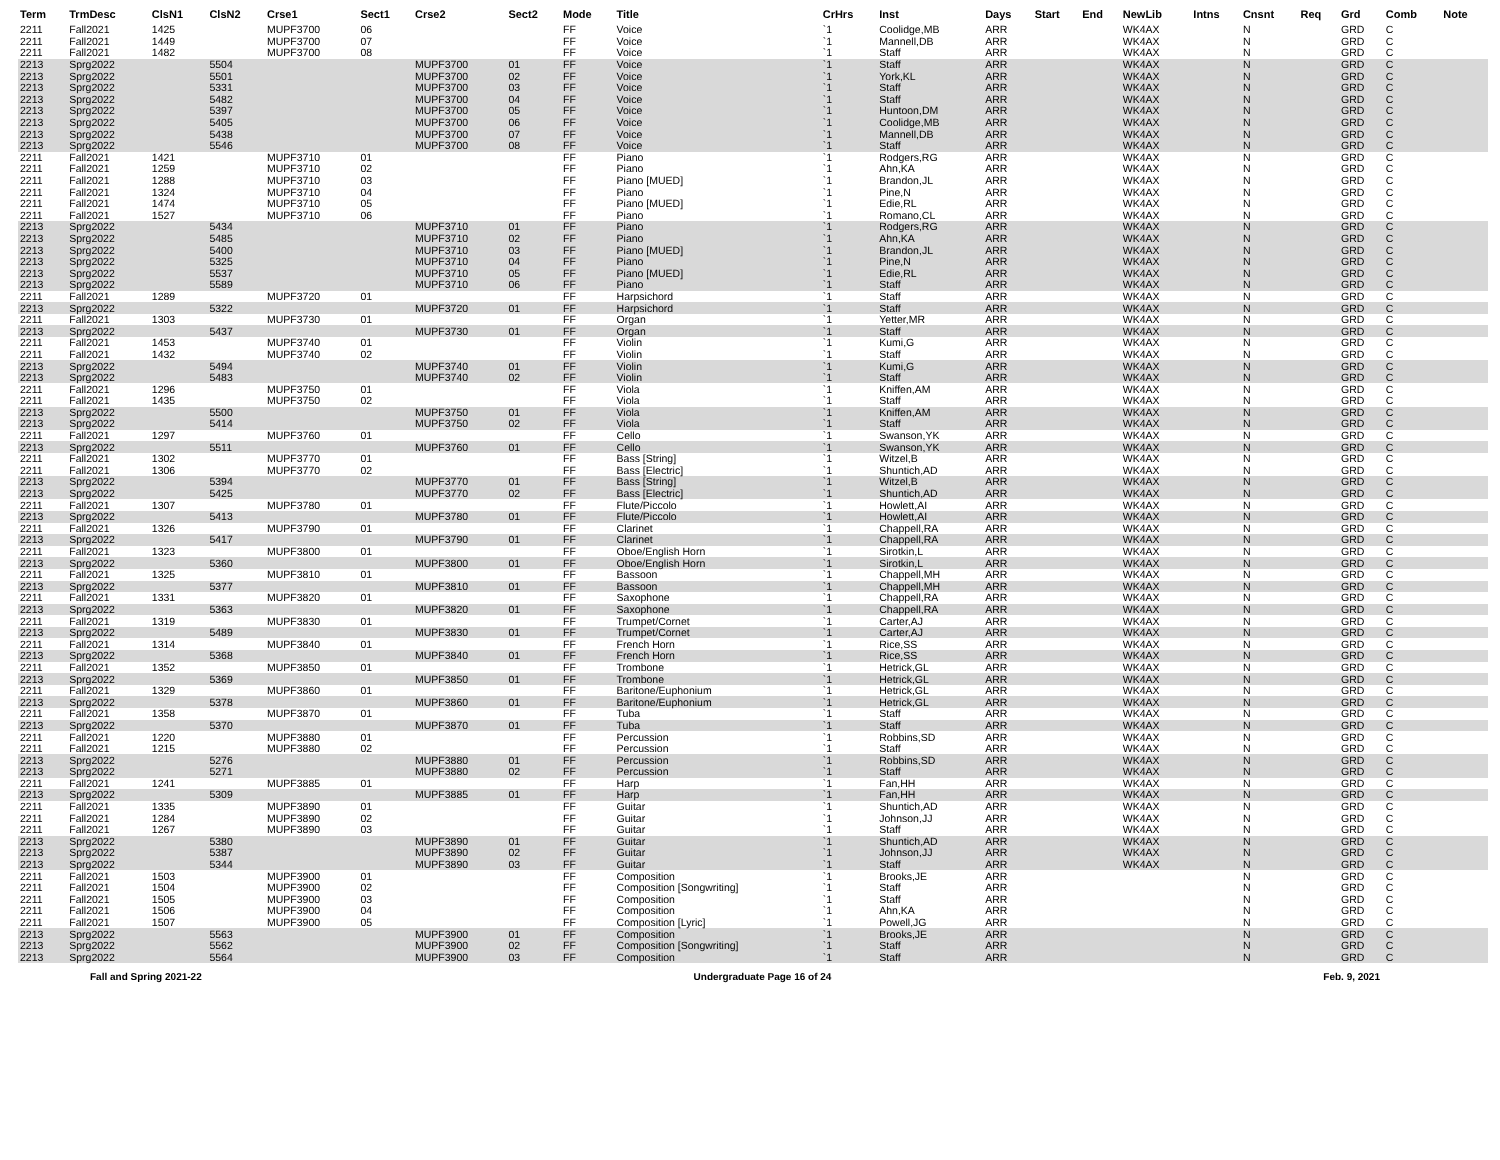| Term | TrmDesc | ClsN1 | ClsN2 | Crse1 | Sect1 | Crse2 | Sect2 | Mode | Title | CrHrs | Inst | Days | Start | End | NewLib | Intns | Cnsnt | Req | Grd | Comb | Note |
| --- | --- | --- | --- | --- | --- | --- | --- | --- | --- | --- | --- | --- | --- | --- | --- | --- | --- | --- | --- | --- | --- |
| 2211 | Fall2021 | 1425 | | MUPF3700 | 06 | | | FF | Voice | `1 | Coolidge,MB | ARR | | | WK4AX | | N | | GRD | C | |
| 2211 | Fall2021 | 1449 | | MUPF3700 | 07 | | | FF | Voice | `1 | Mannell,DB | ARR | | | WK4AX | | N | | GRD | C | |
| 2211 | Fall2021 | 1482 | | MUPF3700 | 08 | | | FF | Voice | `1 | Staff | ARR | | | WK4AX | | N | | GRD | C | |
| 2213 | Sprg2022 | | 5504 | | | MUPF3700 | 01 | FF | Voice | `1 | Staff | ARR | | | WK4AX | | N | | GRD | C | |
| 2213 | Sprg2022 | | 5501 | | | MUPF3700 | 02 | FF | Voice | `1 | York,KL | ARR | | | WK4AX | | N | | GRD | C | |
| 2213 | Sprg2022 | | 5331 | | | MUPF3700 | 03 | FF | Voice | `1 | Staff | ARR | | | WK4AX | | N | | GRD | C | |
| 2213 | Sprg2022 | | 5482 | | | MUPF3700 | 04 | FF | Voice | `1 | Staff | ARR | | | WK4AX | | N | | GRD | C | |
| 2213 | Sprg2022 | | 5397 | | | MUPF3700 | 05 | FF | Voice | `1 | Huntoon,DM | ARR | | | WK4AX | | N | | GRD | C | |
| 2213 | Sprg2022 | | 5405 | | | MUPF3700 | 06 | FF | Voice | `1 | Coolidge,MB | ARR | | | WK4AX | | N | | GRD | C | |
| 2213 | Sprg2022 | | 5438 | | | MUPF3700 | 07 | FF | Voice | `1 | Mannell,DB | ARR | | | WK4AX | | N | | GRD | C | |
| 2213 | Sprg2022 | | 5546 | | | MUPF3700 | 08 | FF | Voice | `1 | Staff | ARR | | | WK4AX | | N | | GRD | C | |
| 2211 | Fall2021 | 1421 | | MUPF3710 | 01 | | | FF | Piano | `1 | Rodgers,RG | ARR | | | WK4AX | | N | | GRD | C | |
| 2211 | Fall2021 | 1259 | | MUPF3710 | 02 | | | FF | Piano | `1 | Ahn,KA | ARR | | | WK4AX | | N | | GRD | C | |
| 2211 | Fall2021 | 1288 | | MUPF3710 | 03 | | | FF | Piano [MUED] | `1 | Brandon,JL | ARR | | | WK4AX | | N | | GRD | C | |
| 2211 | Fall2021 | 1324 | | MUPF3710 | 04 | | | FF | Piano | `1 | Pine,N | ARR | | | WK4AX | | N | | GRD | C | |
| 2211 | Fall2021 | 1474 | | MUPF3710 | 05 | | | FF | Piano [MUED] | `1 | Edie,RL | ARR | | | WK4AX | | N | | GRD | C | |
| 2211 | Fall2021 | 1527 | | MUPF3710 | 06 | | | FF | Piano | `1 | Romano,CL | ARR | | | WK4AX | | N | | GRD | C | |
| 2213 | Sprg2022 | | 5434 | | | MUPF3710 | 01 | FF | Piano | `1 | Rodgers,RG | ARR | | | WK4AX | | N | | GRD | C | |
| 2213 | Sprg2022 | | 5485 | | | MUPF3710 | 02 | FF | Piano | `1 | Ahn,KA | ARR | | | WK4AX | | N | | GRD | C | |
| 2213 | Sprg2022 | | 5400 | | | MUPF3710 | 03 | FF | Piano [MUED] | `1 | Brandon,JL | ARR | | | WK4AX | | N | | GRD | C | |
| 2213 | Sprg2022 | | 5325 | | | MUPF3710 | 04 | FF | Piano | `1 | Pine,N | ARR | | | WK4AX | | N | | GRD | C | |
| 2213 | Sprg2022 | | 5537 | | | MUPF3710 | 05 | FF | Piano [MUED] | `1 | Edie,RL | ARR | | | WK4AX | | N | | GRD | C | |
| 2213 | Sprg2022 | | 5589 | | | MUPF3710 | 06 | FF | Piano | `1 | Staff | ARR | | | WK4AX | | N | | GRD | C | |
| 2211 | Fall2021 | 1289 | | MUPF3720 | 01 | | | FF | Harpsichord | `1 | Staff | ARR | | | WK4AX | | N | | GRD | C | |
| 2213 | Sprg2022 | | 5322 | | | MUPF3720 | 01 | FF | Harpsichord | `1 | Staff | ARR | | | WK4AX | | N | | GRD | C | |
| 2211 | Fall2021 | 1303 | | MUPF3730 | 01 | | | FF | Organ | `1 | Yetter,MR | ARR | | | WK4AX | | N | | GRD | C | |
| 2213 | Sprg2022 | | 5437 | | | MUPF3730 | 01 | FF | Organ | `1 | Staff | ARR | | | WK4AX | | N | | GRD | C | |
| 2211 | Fall2021 | 1453 | | MUPF3740 | 01 | | | FF | Violin | `1 | Kumi,G | ARR | | | WK4AX | | N | | GRD | C | |
| 2211 | Fall2021 | 1432 | | MUPF3740 | 02 | | | FF | Violin | `1 | Staff | ARR | | | WK4AX | | N | | GRD | C | |
| 2213 | Sprg2022 | | 5494 | | | MUPF3740 | 01 | FF | Violin | `1 | Kumi,G | ARR | | | WK4AX | | N | | GRD | C | |
| 2213 | Sprg2022 | | 5483 | | | MUPF3740 | 02 | FF | Violin | `1 | Staff | ARR | | | WK4AX | | N | | GRD | C | |
| 2211 | Fall2021 | 1296 | | MUPF3750 | 01 | | | FF | Viola | `1 | Kniffen,AM | ARR | | | WK4AX | | N | | GRD | C | |
| 2211 | Fall2021 | 1435 | | MUPF3750 | 02 | | | FF | Viola | `1 | Staff | ARR | | | WK4AX | | N | | GRD | C | |
| 2213 | Sprg2022 | | 5500 | | | MUPF3750 | 01 | FF | Viola | `1 | Kniffen,AM | ARR | | | WK4AX | | N | | GRD | C | |
| 2213 | Sprg2022 | | 5414 | | | MUPF3750 | 02 | FF | Viola | `1 | Staff | ARR | | | WK4AX | | N | | GRD | C | |
| 2211 | Fall2021 | 1297 | | MUPF3760 | 01 | | | FF | Cello | `1 | Swanson,YK | ARR | | | WK4AX | | N | | GRD | C | |
| 2213 | Sprg2022 | | 5511 | | | MUPF3760 | 01 | FF | Cello | `1 | Swanson,YK | ARR | | | WK4AX | | N | | GRD | C | |
| 2211 | Fall2021 | 1302 | | MUPF3770 | 01 | | | FF | Bass [String] | `1 | Witzel,B | ARR | | | WK4AX | | N | | GRD | C | |
| 2211 | Fall2021 | 1306 | | MUPF3770 | 02 | | | FF | Bass [Electric] | `1 | Shuntich,AD | ARR | | | WK4AX | | N | | GRD | C | |
| 2213 | Sprg2022 | | 5394 | | | MUPF3770 | 01 | FF | Bass [String] | `1 | Witzel,B | ARR | | | WK4AX | | N | | GRD | C | |
| 2213 | Sprg2022 | | 5425 | | | MUPF3770 | 02 | FF | Bass [Electric] | `1 | Shuntich,AD | ARR | | | WK4AX | | N | | GRD | C | |
| 2211 | Fall2021 | 1307 | | MUPF3780 | 01 | | | FF | Flute/Piccolo | `1 | Howlett,AI | ARR | | | WK4AX | | N | | GRD | C | |
| 2213 | Sprg2022 | | 5413 | | | MUPF3780 | 01 | FF | Flute/Piccolo | `1 | Howlett,AI | ARR | | | WK4AX | | N | | GRD | C | |
| 2211 | Fall2021 | 1326 | | MUPF3790 | 01 | | | FF | Clarinet | `1 | Chappell,RA | ARR | | | WK4AX | | N | | GRD | C | |
| 2213 | Sprg2022 | | 5417 | | | MUPF3790 | 01 | FF | Clarinet | `1 | Chappell,RA | ARR | | | WK4AX | | N | | GRD | C | |
| 2211 | Fall2021 | 1323 | | MUPF3800 | 01 | | | FF | Oboe/English Horn | `1 | Sirotkin,L | ARR | | | WK4AX | | N | | GRD | C | |
| 2213 | Sprg2022 | | 5360 | | | MUPF3800 | 01 | FF | Oboe/English Horn | `1 | Sirotkin,L | ARR | | | WK4AX | | N | | GRD | C | |
| 2211 | Fall2021 | 1325 | | MUPF3810 | 01 | | | FF | Bassoon | `1 | Chappell,MH | ARR | | | WK4AX | | N | | GRD | C | |
| 2213 | Sprg2022 | | 5377 | | | MUPF3810 | 01 | FF | Bassoon | `1 | Chappell,MH | ARR | | | WK4AX | | N | | GRD | C | |
| 2211 | Fall2021 | 1331 | | MUPF3820 | 01 | | | FF | Saxophone | `1 | Chappell,RA | ARR | | | WK4AX | | N | | GRD | C | |
| 2213 | Sprg2022 | | 5363 | | | MUPF3820 | 01 | FF | Saxophone | `1 | Chappell,RA | ARR | | | WK4AX | | N | | GRD | C | |
| 2211 | Fall2021 | 1319 | | MUPF3830 | 01 | | | FF | Trumpet/Cornet | `1 | Carter,AJ | ARR | | | WK4AX | | N | | GRD | C | |
| 2213 | Sprg2022 | | 5489 | | | MUPF3830 | 01 | FF | Trumpet/Cornet | `1 | Carter,AJ | ARR | | | WK4AX | | N | | GRD | C | |
| 2211 | Fall2021 | 1314 | | MUPF3840 | 01 | | | FF | French Horn | `1 | Rice,SS | ARR | | | WK4AX | | N | | GRD | C | |
| 2213 | Sprg2022 | | 5368 | | | MUPF3840 | 01 | FF | French Horn | `1 | Rice,SS | ARR | | | WK4AX | | N | | GRD | C | |
| 2211 | Fall2021 | 1352 | | MUPF3850 | 01 | | | FF | Trombone | `1 | Hetrick,GL | ARR | | | WK4AX | | N | | GRD | C | |
| 2213 | Sprg2022 | | 5369 | | | MUPF3850 | 01 | FF | Trombone | `1 | Hetrick,GL | ARR | | | WK4AX | | N | | GRD | C | |
| 2211 | Fall2021 | 1329 | | MUPF3860 | 01 | | | FF | Baritone/Euphonium | `1 | Hetrick,GL | ARR | | | WK4AX | | N | | GRD | C | |
| 2213 | Sprg2022 | | 5378 | | | MUPF3860 | 01 | FF | Baritone/Euphonium | `1 | Hetrick,GL | ARR | | | WK4AX | | N | | GRD | C | |
| 2211 | Fall2021 | 1358 | | MUPF3870 | 01 | | | FF | Tuba | `1 | Staff | ARR | | | WK4AX | | N | | GRD | C | |
| 2213 | Sprg2022 | | 5370 | | | MUPF3870 | 01 | FF | Tuba | `1 | Staff | ARR | | | WK4AX | | N | | GRD | C | |
| 2211 | Fall2021 | 1220 | | MUPF3880 | 01 | | | FF | Percussion | `1 | Robbins,SD | ARR | | | WK4AX | | N | | GRD | C | |
| 2211 | Fall2021 | 1215 | | MUPF3880 | 02 | | | FF | Percussion | `1 | Staff | ARR | | | WK4AX | | N | | GRD | C | |
| 2213 | Sprg2022 | | 5276 | | | MUPF3880 | 01 | FF | Percussion | `1 | Robbins,SD | ARR | | | WK4AX | | N | | GRD | C | |
| 2213 | Sprg2022 | | 5271 | | | MUPF3880 | 02 | FF | Percussion | `1 | Staff | ARR | | | WK4AX | | N | | GRD | C | |
| 2211 | Fall2021 | 1241 | | MUPF3885 | 01 | | | FF | Harp | `1 | Fan,HH | ARR | | | WK4AX | | N | | GRD | C | |
| 2213 | Sprg2022 | | 5309 | | | MUPF3885 | 01 | FF | Harp | `1 | Fan,HH | ARR | | | WK4AX | | N | | GRD | C | |
| 2211 | Fall2021 | 1335 | | MUPF3890 | 01 | | | FF | Guitar | `1 | Shuntich,AD | ARR | | | WK4AX | | N | | GRD | C | |
| 2211 | Fall2021 | 1284 | | MUPF3890 | 02 | | | FF | Guitar | `1 | Johnson,JJ | ARR | | | WK4AX | | N | | GRD | C | |
| 2211 | Fall2021 | 1267 | | MUPF3890 | 03 | | | FF | Guitar | `1 | Staff | ARR | | | WK4AX | | N | | GRD | C | |
| 2213 | Sprg2022 | | 5380 | | | MUPF3890 | 01 | FF | Guitar | `1 | Shuntich,AD | ARR | | | WK4AX | | N | | GRD | C | |
| 2213 | Sprg2022 | | 5387 | | | MUPF3890 | 02 | FF | Guitar | `1 | Johnson,JJ | ARR | | | WK4AX | | N | | GRD | C | |
| 2213 | Sprg2022 | | 5344 | | | MUPF3890 | 03 | FF | Guitar | `1 | Staff | ARR | | | WK4AX | | N | | GRD | C | |
| 2211 | Fall2021 | 1503 | | MUPF3900 | 01 | | | FF | Composition | `1 | Brooks,JE | ARR | | | | | N | | GRD | C | |
| 2211 | Fall2021 | 1504 | | MUPF3900 | 02 | | | FF | Composition [Songwriting] | `1 | Staff | ARR | | | | | N | | GRD | C | |
| 2211 | Fall2021 | 1505 | | MUPF3900 | 03 | | | FF | Composition | `1 | Staff | ARR | | | | | N | | GRD | C | |
| 2211 | Fall2021 | 1506 | | MUPF3900 | 04 | | | FF | Composition | `1 | Ahn,KA | ARR | | | | | N | | GRD | C | |
| 2211 | Fall2021 | 1507 | | MUPF3900 | 05 | | | FF | Composition [Lyric] | `1 | Powell,JG | ARR | | | | | N | | GRD | C | |
| 2213 | Sprg2022 | | 5563 | | | MUPF3900 | 01 | FF | Composition | `1 | Brooks,JE | ARR | | | | | N | | GRD | C | |
| 2213 | Sprg2022 | | 5562 | | | MUPF3900 | 02 | FF | Composition [Songwriting] | `1 | Staff | ARR | | | | | N | | GRD | C | |
| 2213 | Sprg2022 | | 5564 | | | MUPF3900 | 03 | FF | Composition | `1 | Staff | ARR | | | | | N | | GRD | C | |
Fall and Spring 2021-22 Undergraduate Page 16 of 24 Feb. 9, 2021